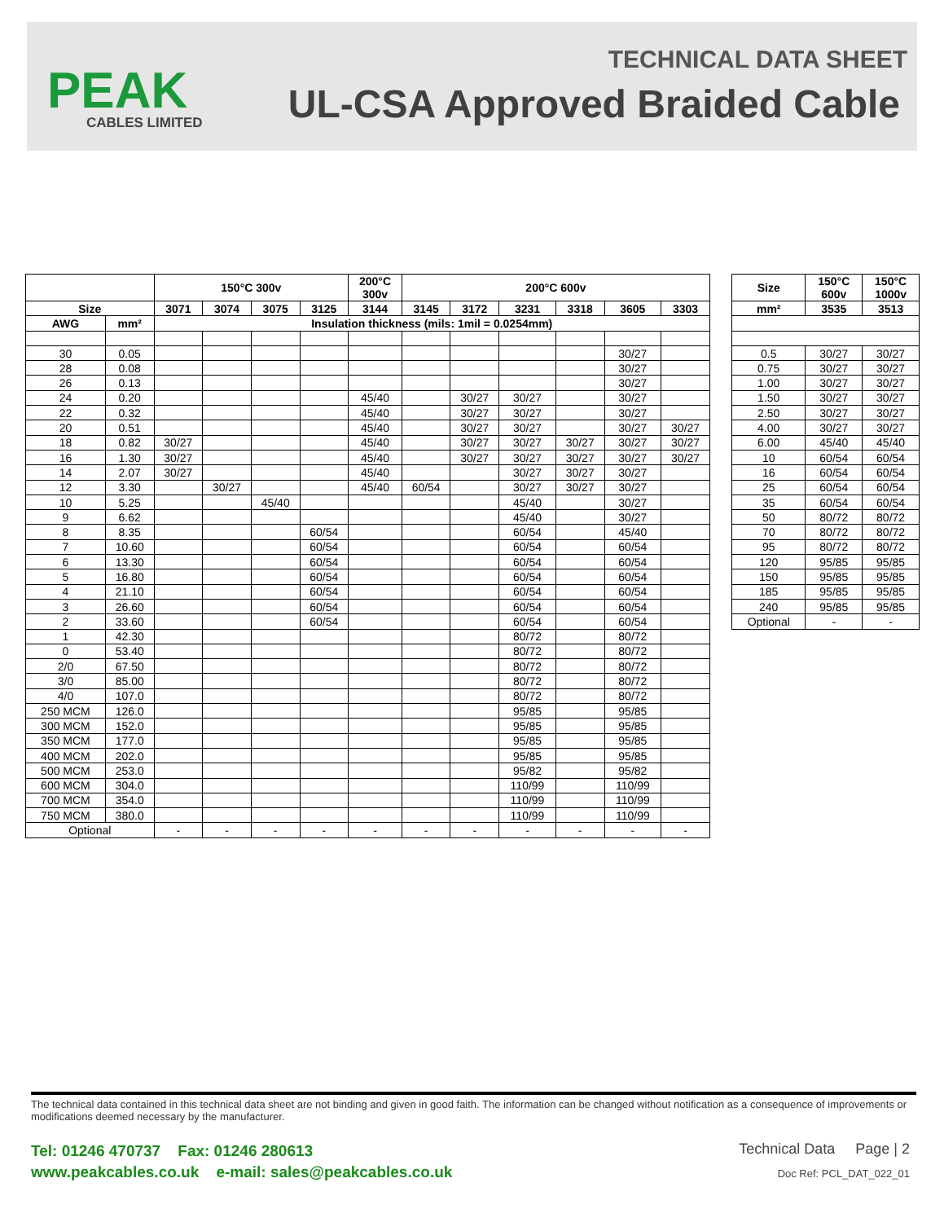PEAK
CABLES LIMITED
TECHNICAL DATA SHEET
UL-CSA Approved Braided Cable
| | | 150°C 300v | | | | 200°C 300v | 200°C 600v | | | | | |
| --- | --- | --- | --- | --- | --- | --- | --- | --- | --- | --- | --- | --- |
| Size | | 3071 | 3074 | 3075 | 3125 | 3144 | 3145 | 3172 | 3231 | 3318 | 3605 | 3303 |
| AWG | mm² | Insulation thickness (mils: 1mil = 0.0254mm) | | | | | | | | | | |
| 30 | 0.05 | | | | | | | | | | 30/27 | |
| 28 | 0.08 | | | | | | | | | | 30/27 | |
| 26 | 0.13 | | | | | | | | | | 30/27 | |
| 24 | 0.20 | | | | | 45/40 | | 30/27 | 30/27 | | 30/27 | |
| 22 | 0.32 | | | | | 45/40 | | 30/27 | 30/27 | | 30/27 | |
| 20 | 0.51 | | | | | 45/40 | | 30/27 | 30/27 | | 30/27 | 30/27 |
| 18 | 0.82 | 30/27 | | | | 45/40 | | 30/27 | 30/27 | 30/27 | 30/27 | 30/27 |
| 16 | 1.30 | 30/27 | | | | 45/40 | | 30/27 | 30/27 | 30/27 | 30/27 | 30/27 |
| 14 | 2.07 | 30/27 | | | | 45/40 | | | 30/27 | 30/27 | 30/27 | |
| 12 | 3.30 | | 30/27 | | | 45/40 | 60/54 | | 30/27 | 30/27 | 30/27 | |
| 10 | 5.25 | | | 45/40 | | | | | 45/40 | | 30/27 | |
| 9 | 6.62 | | | | | | | | 45/40 | | 30/27 | |
| 8 | 8.35 | | | | 60/54 | | | | 60/54 | | 45/40 | |
| 7 | 10.60 | | | | 60/54 | | | | 60/54 | | 60/54 | |
| 6 | 13.30 | | | | 60/54 | | | | 60/54 | | 60/54 | |
| 5 | 16.80 | | | | 60/54 | | | | 60/54 | | 60/54 | |
| 4 | 21.10 | | | | 60/54 | | | | 60/54 | | 60/54 | |
| 3 | 26.60 | | | | 60/54 | | | | 60/54 | | 60/54 | |
| 2 | 33.60 | | | | 60/54 | | | | 60/54 | | 60/54 | |
| 1 | 42.30 | | | | | | | | 80/72 | | 80/72 | |
| 0 | 53.40 | | | | | | | | 80/72 | | 80/72 | |
| 2/0 | 67.50 | | | | | | | | 80/72 | | 80/72 | |
| 3/0 | 85.00 | | | | | | | | 80/72 | | 80/72 | |
| 4/0 | 107.0 | | | | | | | | 80/72 | | 80/72 | |
| 250 MCM | 126.0 | | | | | | | | 95/85 | | 95/85 | |
| 300 MCM | 152.0 | | | | | | | | 95/85 | | 95/85 | |
| 350 MCM | 177.0 | | | | | | | | 95/85 | | 95/85 | |
| 400 MCM | 202.0 | | | | | | | | 95/85 | | 95/85 | |
| 500 MCM | 253.0 | | | | | | | | 95/82 | | 95/82 | |
| 600 MCM | 304.0 | | | | | | | | 110/99 | | 110/99 | |
| 700 MCM | 354.0 | | | | | | | | 110/99 | | 110/99 | |
| 750 MCM | 380.0 | | | | | | | | 110/99 | | 110/99 | |
| Optional | | - | - | - | - | - | - | - | - | - | - | - |
| Size | 150°C 600v | 150°C 1000v |
| --- | --- | --- |
| mm² | 3535 | 3513 |
| 0.5 | 30/27 | 30/27 |
| 0.75 | 30/27 | 30/27 |
| 1.00 | 30/27 | 30/27 |
| 1.50 | 30/27 | 30/27 |
| 2.50 | 30/27 | 30/27 |
| 4.00 | 30/27 | 30/27 |
| 6.00 | 45/40 | 45/40 |
| 10 | 60/54 | 60/54 |
| 16 | 60/54 | 60/54 |
| 25 | 60/54 | 60/54 |
| 35 | 60/54 | 60/54 |
| 50 | 80/72 | 80/72 |
| 70 | 80/72 | 80/72 |
| 95 | 80/72 | 80/72 |
| 120 | 95/85 | 95/85 |
| 150 | 95/85 | 95/85 |
| 185 | 95/85 | 95/85 |
| 240 | 95/85 | 95/85 |
| Optional | - | - |
The technical data contained in this technical data sheet are not binding and given in good faith. The information can be changed without notification as a consequence of improvements or modifications deemed necessary by the manufacturer.
Tel: 01246 470737 Fax: 01246 280613
www.peakcables.co.uk e-mail: sales@peakcables.co.uk
Technical Data Page | 2
Doc Ref: PCL_DAT_022_01